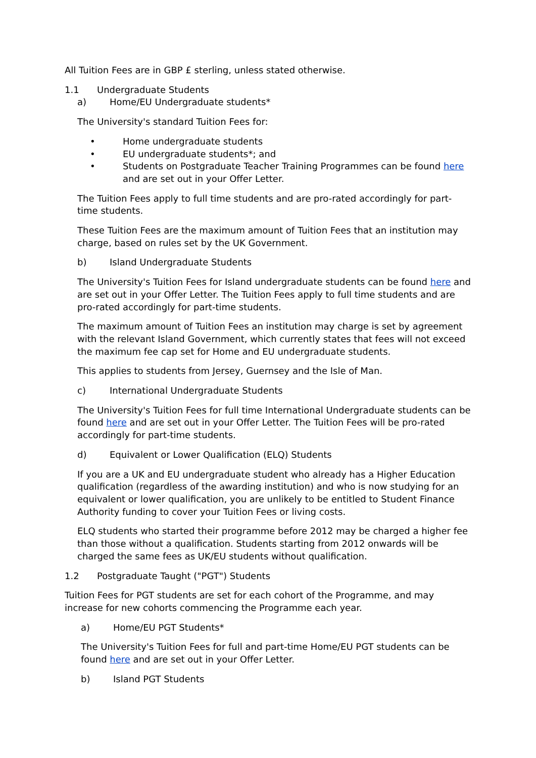All Tuition Fees are in GBP £ sterling, unless stated otherwise.
1.1 Undergraduate Students
a) Home/EU Undergraduate students*
The University's standard Tuition Fees for:
• Home undergraduate students
• EU undergraduate students*; and
• Students on Postgraduate Teacher Training Programmes can be found here and are set out in your Offer Letter.
The Tuition Fees apply to full time students and are pro-rated accordingly for part-time students.
These Tuition Fees are the maximum amount of Tuition Fees that an institution may charge, based on rules set by the UK Government.
b) Island Undergraduate Students
The University's Tuition Fees for Island undergraduate students can be found here and are set out in your Offer Letter. The Tuition Fees apply to full time students and are pro-rated accordingly for part-time students.
The maximum amount of Tuition Fees an institution may charge is set by agreement with the relevant Island Government, which currently states that fees will not exceed the maximum fee cap set for Home and EU undergraduate students.
This applies to students from Jersey, Guernsey and the Isle of Man.
c) International Undergraduate Students
The University's Tuition Fees for full time International Undergraduate students can be found here and are set out in your Offer Letter. The Tuition Fees will be pro-rated accordingly for part-time students.
d) Equivalent or Lower Qualification (ELQ) Students
If you are a UK and EU undergraduate student who already has a Higher Education qualification (regardless of the awarding institution) and who is now studying for an equivalent or lower qualification, you are unlikely to be entitled to Student Finance Authority funding to cover your Tuition Fees or living costs.
ELQ students who started their programme before 2012 may be charged a higher fee than those without a qualification. Students starting from 2012 onwards will be charged the same fees as UK/EU students without qualification.
1.2 Postgraduate Taught ("PGT") Students
Tuition Fees for PGT students are set for each cohort of the Programme, and may increase for new cohorts commencing the Programme each year.
a) Home/EU PGT Students*
The University's Tuition Fees for full and part-time Home/EU PGT students can be found here and are set out in your Offer Letter.
b) Island PGT Students